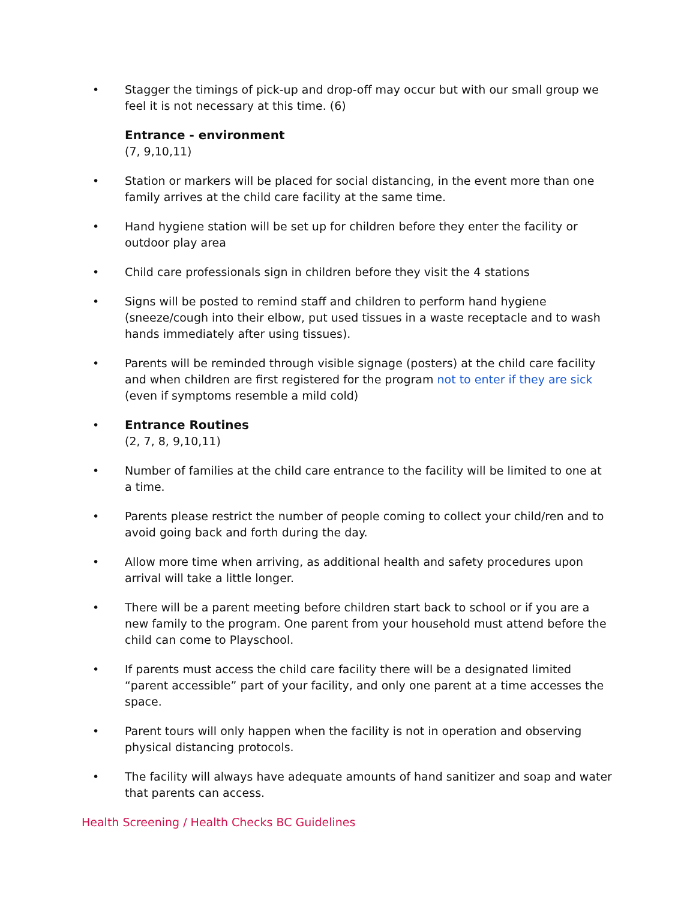• Stagger the timings of pick-up and drop-off may occur but with our small group we feel it is not necessary at this time. (6)
Entrance - environment
(7, 9,10,11)
• Station or markers will be placed for social distancing, in the event more than one family arrives at the child care facility at the same time.
• Hand hygiene station will be set up for children before they enter the facility or outdoor play area
• Child care professionals sign in children before they visit the 4 stations
• Signs will be posted to remind staff and children to perform hand hygiene (sneeze/cough into their elbow, put used tissues in a waste receptacle and to wash hands immediately after using tissues).
• Parents will be reminded through visible signage (posters) at the child care facility and when children are first registered for the program not to enter if they are sick (even if symptoms resemble a mild cold)
• Entrance Routines
(2, 7, 8, 9,10,11)
• Number of families at the child care entrance to the facility will be limited to one at a time.
• Parents please restrict the number of people coming to collect your child/ren and to avoid going back and forth during the day.
• Allow more time when arriving, as additional health and safety procedures upon arrival will take a little longer.
• There will be a parent meeting before children start back to school or if you are a new family to the program. One parent from your household must attend before the child can come to Playschool.
• If parents must access the child care facility there will be a designated limited “parent accessible” part of your facility, and only one parent at a time accesses the space.
• Parent tours will only happen when the facility is not in operation and observing physical distancing protocols.
• The facility will always have adequate amounts of hand sanitizer and soap and water that parents can access.
Health Screening / Health Checks BC Guidelines